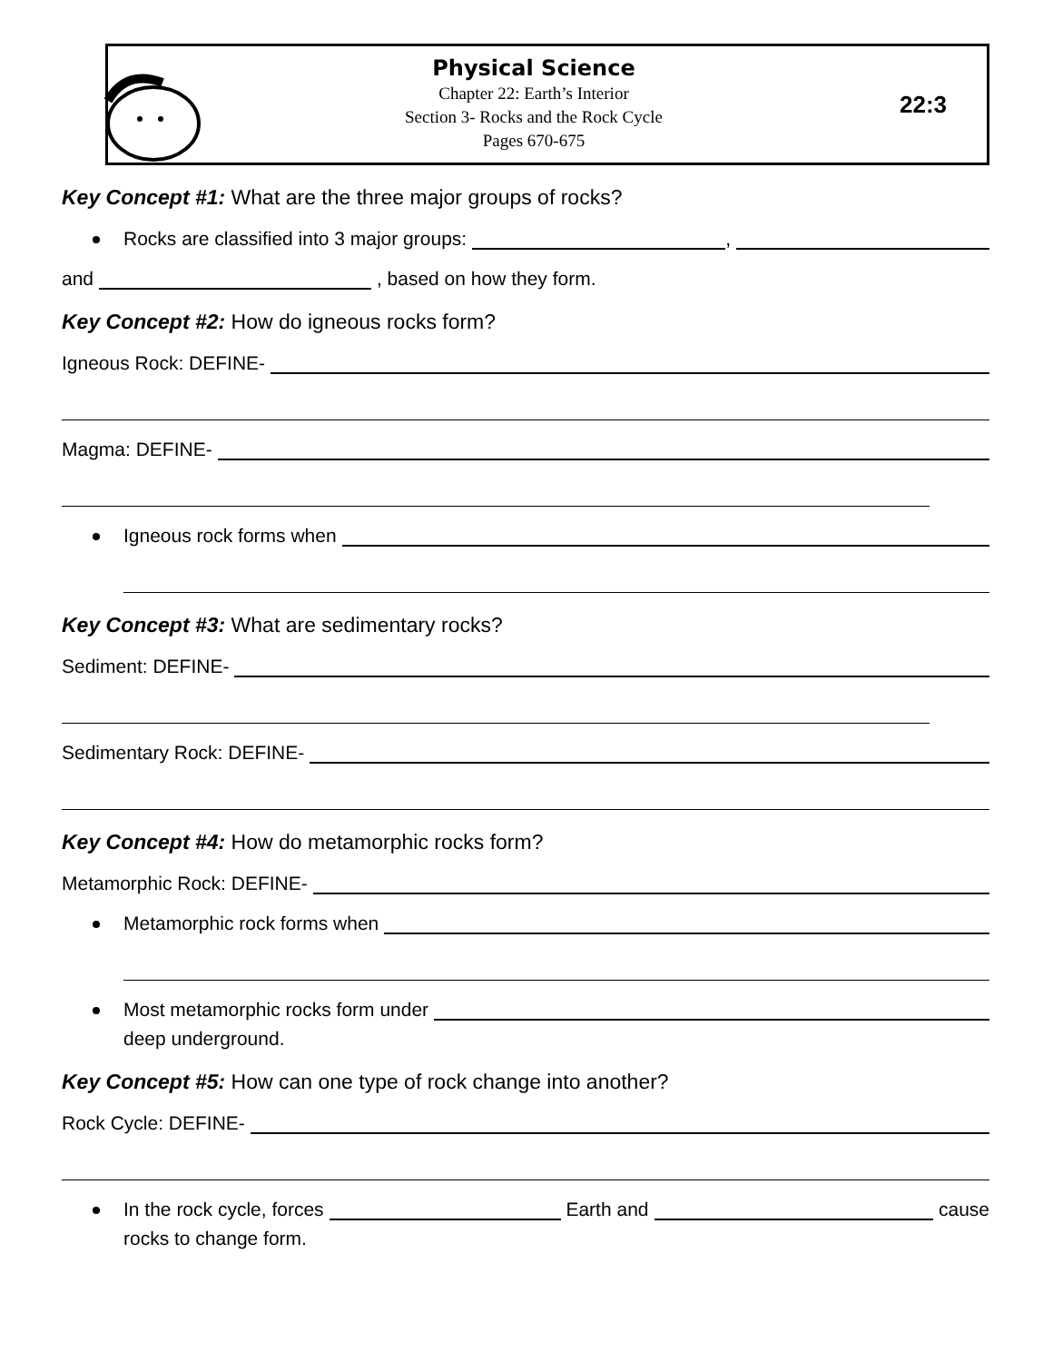Physical Science
Chapter 22: Earth’s Interior
Section 3- Rocks and the Rock Cycle
Pages 670-675
22:3
Key Concept #1: What are the three major groups of rocks?
Rocks are classified into 3 major groups: ,
and , based on how they form.
Key Concept #2: How do igneous rocks form?
Igneous Rock: DEFINE-
Magma: DEFINE-
Igneous rock forms when
Key Concept #3: What are sedimentary rocks?
Sediment: DEFINE-
Sedimentary Rock: DEFINE-
Key Concept #4: How do metamorphic rocks form?
Metamorphic Rock: DEFINE-
Metamorphic rock forms when
Most metamorphic rocks form under
deep underground.
Key Concept #5: How can one type of rock change into another?
Rock Cycle: DEFINE-
In the rock cycle, forces Earth and cause
rocks to change form.